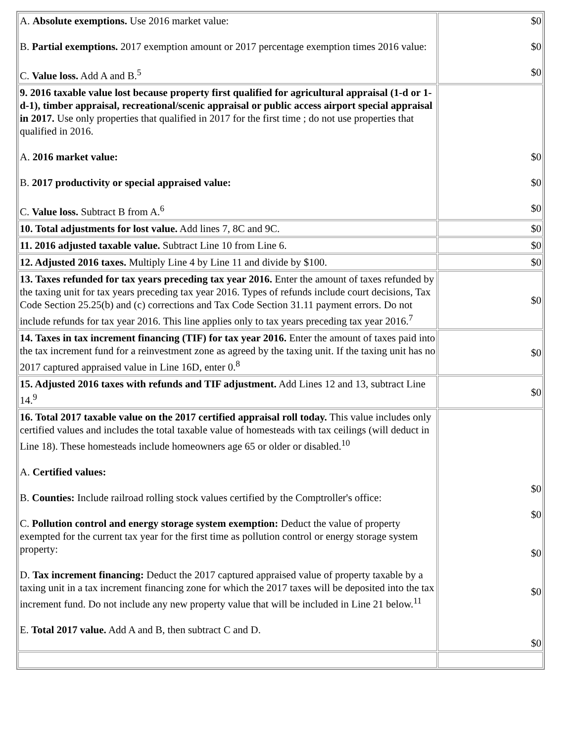| A. Absolute exemptions. Use 2016 market value: B. Partial exemptions. 2017 exemption amount or 2017 percentage exemption times 2016 value: C. Value loss. Add A and B.<sup>5</sup> | $0 $0 $0 |
| 9. 2016 taxable value lost because property first qualified for agricultural appraisal (1-d or 1-d-1), timber appraisal, recreational/scenic appraisal or public access airport special appraisal in 2017. Use only properties that qualified in 2017 for the first time ; do not use properties that qualified in 2016. A. 2016 market value: B. 2017 productivity or special appraised value: C. Value loss. Subtract B from A.<sup>6</sup> | $0 $0 $0 |
| 10. Total adjustments for lost value. Add lines 7, 8C and 9C. | $0 |
| 11. 2016 adjusted taxable value. Subtract Line 10 from Line 6. | $0 |
| 12. Adjusted 2016 taxes. Multiply Line 4 by Line 11 and divide by $100. | $0 |
| 13. Taxes refunded for tax years preceding tax year 2016. Enter the amount of taxes refunded by the taxing unit for tax years preceding tax year 2016. Types of refunds include court decisions, Tax Code Section 25.25(b) and (c) corrections and Tax Code Section 31.11 payment errors. Do not include refunds for tax year 2016. This line applies only to tax years preceding tax year 2016.<sup>7</sup> | $0 |
| 14. Taxes in tax increment financing (TIF) for tax year 2016. Enter the amount of taxes paid into the tax increment fund for a reinvestment zone as agreed by the taxing unit. If the taxing unit has no 2017 captured appraised value in Line 16D, enter 0.<sup>8</sup> | $0 |
| 15. Adjusted 2016 taxes with refunds and TIF adjustment. Add Lines 12 and 13, subtract Line 14.<sup>9</sup> | $0 |
| 16. Total 2017 taxable value on the 2017 certified appraisal roll today. This value includes only certified values and includes the total taxable value of homesteads with tax ceilings (will deduct in Line 18). These homesteads include homeowners age 65 or older or disabled.<sup>10</sup> A. Certified values: B. Counties: Include railroad rolling stock values certified by the Comptroller's office: C. Pollution control and energy storage system exemption: Deduct the value of property exempted for the current tax year for the first time as pollution control or energy storage system property: D. Tax increment financing: Deduct the 2017 captured appraised value of property taxable by a taxing unit in a tax increment financing zone for which the 2017 taxes will be deposited into the tax increment fund. Do not include any new property value that will be included in Line 21 below.<sup>11</sup> E. Total 2017 value. Add A and B, then subtract C and D. | $0 $0 $0 $0 $0 |